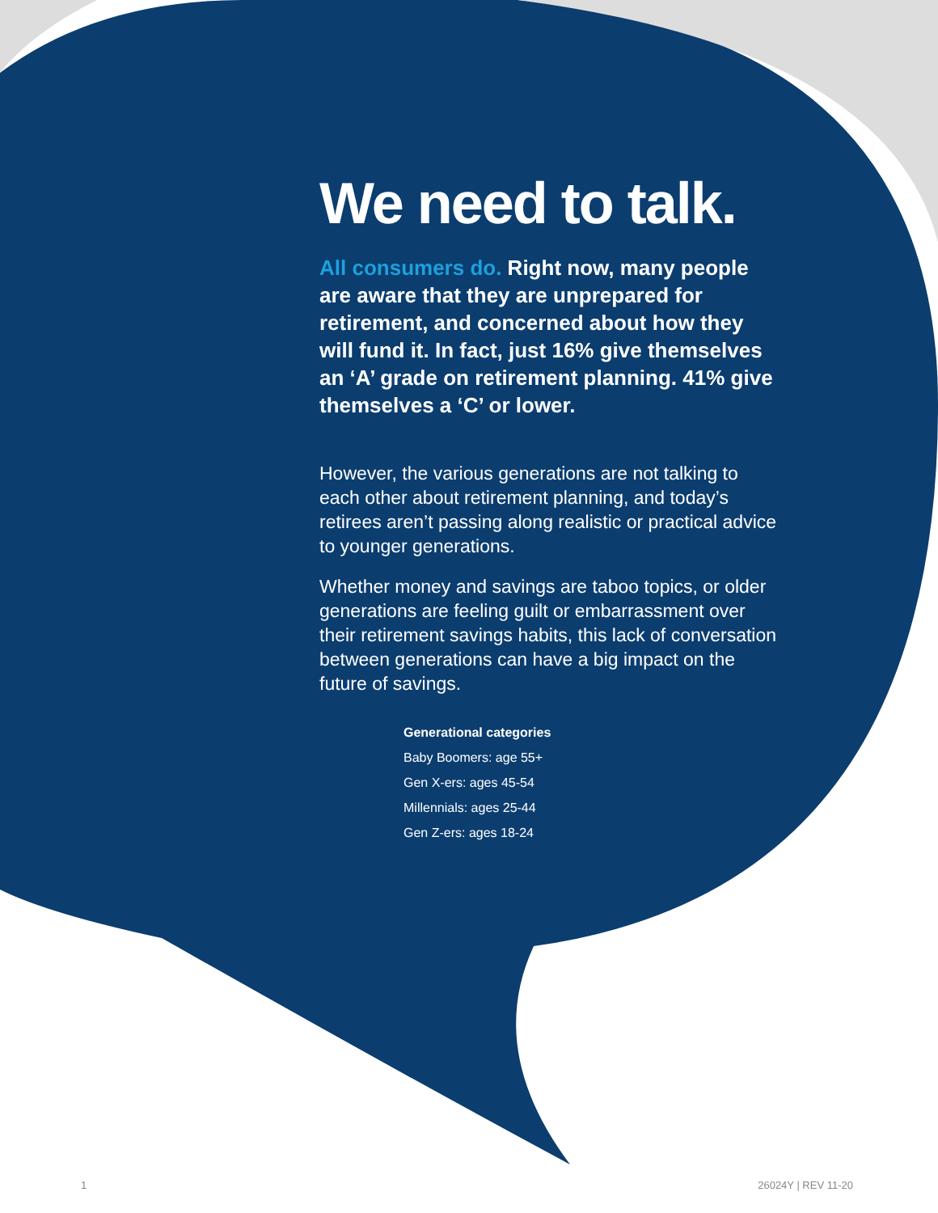We need to talk.
All consumers do. Right now, many people are aware that they are unprepared for retirement, and concerned about how they will fund it. In fact, just 16% give themselves an ‘A’ grade on retirement planning. 41% give themselves a ‘C’ or lower.
However, the various generations are not talking to each other about retirement planning, and today’s retirees aren’t passing along realistic or practical advice to younger generations.
Whether money and savings are taboo topics, or older generations are feeling guilt or embarrassment over their retirement savings habits, this lack of conversation between generations can have a big impact on the future of savings.
Generational categories
Baby Boomers: age 55+
Gen X-ers: ages 45-54
Millennials: ages 25-44
Gen Z-ers: ages 18-24
1 26024Y | REV 11-20